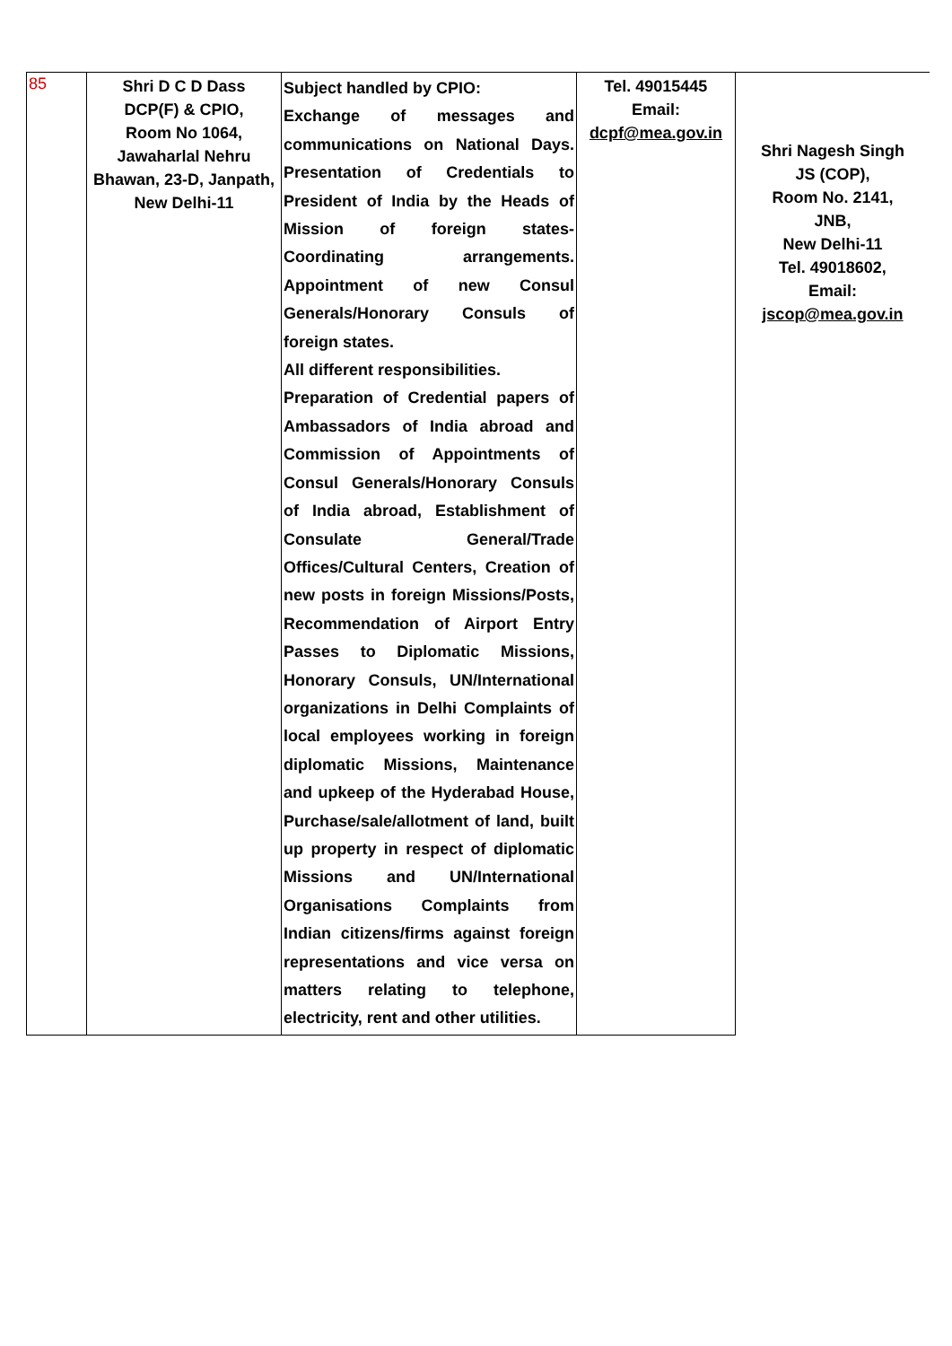| 85 | Shri D C D Dass DCP(F) & CPIO, Room No 1064, Jawaharlal Nehru Bhawan, 23-D, Janpath, New Delhi-11 | Subject handled by CPIO: Exchange of messages and communications on National Days. Presentation of Credentials to President of India by the Heads of Mission of foreign states-Coordinating arrangements. Appointment of new Consul Generals/Honorary Consuls of foreign states. All different responsibilities. Preparation of Credential papers of Ambassadors of India abroad and Commission of Appointments of Consul Generals/Honorary Consuls of India abroad, Establishment of Consulate General/Trade Offices/Cultural Centers, Creation of new posts in foreign Missions/Posts, Recommendation of Airport Entry Passes to Diplomatic Missions, Honorary Consuls, UN/International organizations in Delhi Complaints of local employees working in foreign diplomatic Missions, Maintenance and upkeep of the Hyderabad House, Purchase/sale/allotment of land, built up property in respect of diplomatic Missions and UN/International Organisations Complaints from Indian citizens/firms against foreign representations and vice versa on matters relating to telephone, electricity, rent and other utilities. | Tel. 49015445 Email: dcpf@mea.gov.in | Shri Nagesh Singh JS (COP), Room No. 2141, JNB, New Delhi-11 Tel. 49018602, Email: jscop@mea.gov.in |